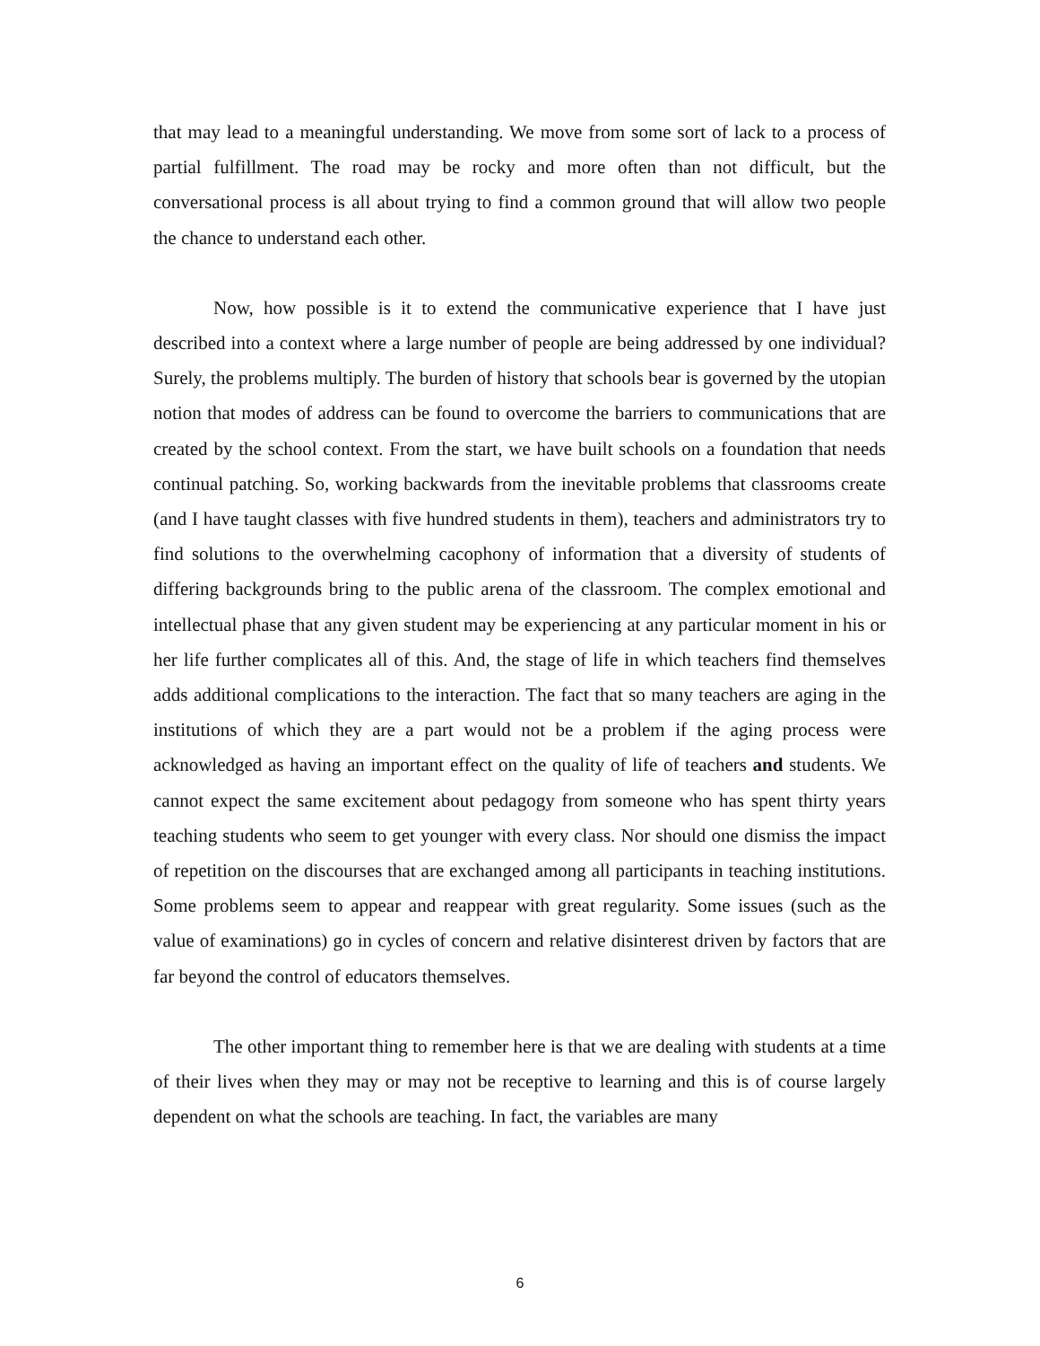that may lead to a meaningful understanding. We move from some sort of lack to a process of partial fulfillment. The road may be rocky and more often than not difficult, but the conversational process is all about trying to find a common ground that will allow two people the chance to understand each other.
Now, how possible is it to extend the communicative experience that I have just described into a context where a large number of people are being addressed by one individual? Surely, the problems multiply. The burden of history that schools bear is governed by the utopian notion that modes of address can be found to overcome the barriers to communications that are created by the school context. From the start, we have built schools on a foundation that needs continual patching. So, working backwards from the inevitable problems that classrooms create (and I have taught classes with five hundred students in them), teachers and administrators try to find solutions to the overwhelming cacophony of information that a diversity of students of differing backgrounds bring to the public arena of the classroom. The complex emotional and intellectual phase that any given student may be experiencing at any particular moment in his or her life further complicates all of this. And, the stage of life in which teachers find themselves adds additional complications to the interaction. The fact that so many teachers are aging in the institutions of which they are a part would not be a problem if the aging process were acknowledged as having an important effect on the quality of life of teachers and students. We cannot expect the same excitement about pedagogy from someone who has spent thirty years teaching students who seem to get younger with every class. Nor should one dismiss the impact of repetition on the discourses that are exchanged among all participants in teaching institutions. Some problems seem to appear and reappear with great regularity. Some issues (such as the value of examinations) go in cycles of concern and relative disinterest driven by factors that are far beyond the control of educators themselves.
The other important thing to remember here is that we are dealing with students at a time of their lives when they may or may not be receptive to learning and this is of course largely dependent on what the schools are teaching. In fact, the variables are many
6